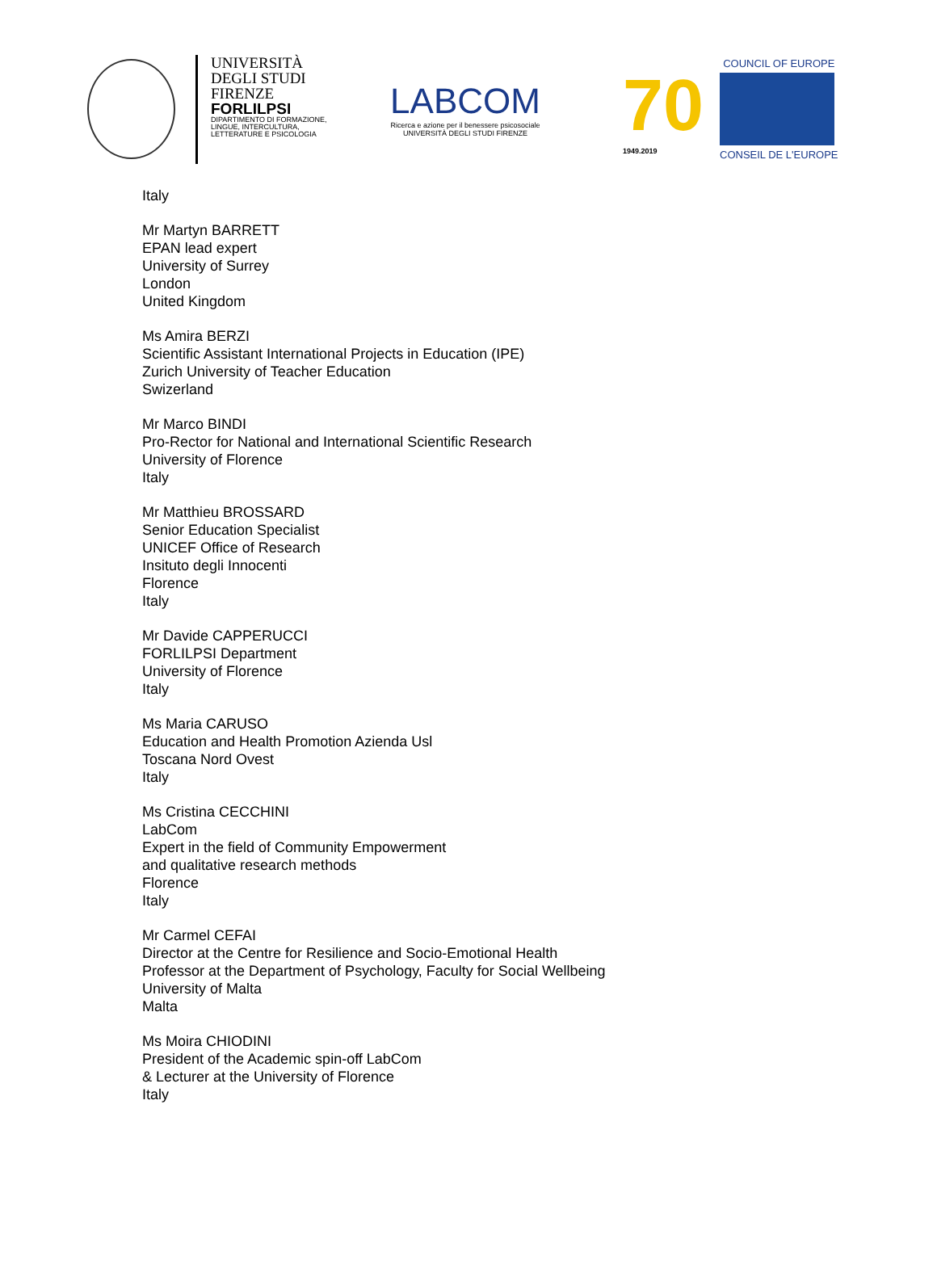UNIVERSITÀ
DEGLI STUDI
FIRENZE
FORLILPSI
DIPARTIMENTO DI FORMAZIONE, LINGUE, INTERCULTURA, LETTERATURE E PSICOLOGIA
LABCOM
Ricerca e azione per il benessere psicosociale
UNIVERSITÀ DEGLI STUDI FIRENZE
70
1949.2019
COUNCIL OF EUROPE
CONSEIL DE L'EUROPE
Italy
Mr Martyn BARRETT
EPAN lead expert
University of Surrey
London
United Kingdom
Ms Amira BERZI
Scientific Assistant International Projects in Education (IPE)
Zurich University of Teacher Education
Swizerland
Mr Marco BINDI
Pro-Rector for National and International Scientific Research
University of Florence
Italy
Mr Matthieu BROSSARD
Senior Education Specialist
UNICEF Office of Research
Insituto degli Innocenti
Florence
Italy
Mr Davide CAPPERUCCI
FORLILPSI Department
University of Florence
Italy
Ms Maria CARUSO
Education and Health Promotion Azienda Usl
Toscana Nord Ovest
Italy
Ms Cristina CECCHINI
LabCom
Expert in the field of Community Empowerment
and qualitative research methods
Florence
Italy
Mr Carmel CEFAI
Director at the Centre for Resilience and Socio-Emotional Health
Professor at the Department of Psychology, Faculty for Social Wellbeing
University of Malta
Malta
Ms Moira CHIODINI
President of the Academic spin-off LabCom
& Lecturer at the University of Florence
Italy